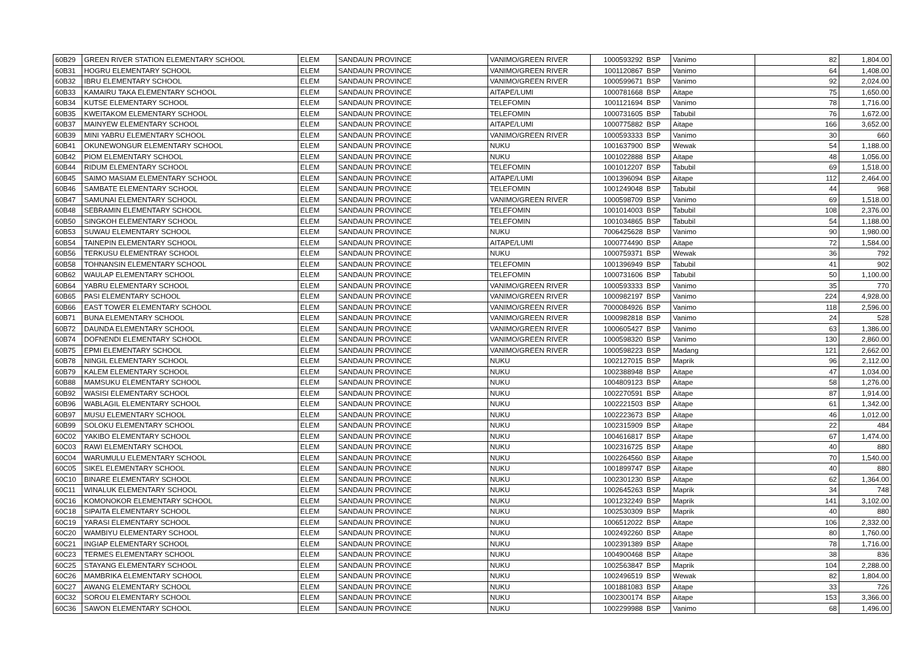| 60B29 | GREEN RIVER STATION ELEMENTARY SCHOOL | ELEM | SANDAUN PROVINCE | VANIMO/GREEN RIVER | 1000593292 | BSP | Vanimo | 82 | 1,804.00 |
| 60B31 | HOGRU ELEMENTARY SCHOOL | ELEM | SANDAUN PROVINCE | VANIMO/GREEN RIVER | 1001120867 | BSP | Vanimo | 64 | 1,408.00 |
| 60B32 | IBRU ELEMENTARY SCHOOL | ELEM | SANDAUN PROVINCE | VANIMO/GREEN RIVER | 1000599671 | BSP | Vanimo | 92 | 2,024.00 |
| 60B33 | KAMAIRU TAKA ELEMENTARY SCHOOL | ELEM | SANDAUN PROVINCE | AITAPE/LUMI | 1000781668 | BSP | Aitape | 75 | 1,650.00 |
| 60B34 | KUTSE ELEMENTARY SCHOOL | ELEM | SANDAUN PROVINCE | TELEFOMIN | 1001121694 | BSP | Vanimo | 78 | 1,716.00 |
| 60B35 | KWEITAKOM ELEMENTARY SCHOOL | ELEM | SANDAUN PROVINCE | TELEFOMIN | 1000731605 | BSP | Tabubil | 76 | 1,672.00 |
| 60B37 | MAINYEW ELEMENTARY SCHOOL | ELEM | SANDAUN PROVINCE | AITAPE/LUMI | 1000775882 | BSP | Aitape | 166 | 3,652.00 |
| 60B39 | MINI YABRU ELEMENTARY SCHOOL | ELEM | SANDAUN PROVINCE | VANIMO/GREEN RIVER | 1000593333 | BSP | Vanimo | 30 | 660 |
| 60B41 | OKUNEWONGUR ELEMENTARY SCHOOL | ELEM | SANDAUN PROVINCE | NUKU | 1001637900 | BSP | Wewak | 54 | 1,188.00 |
| 60B42 | PIOM ELEMENTARY SCHOOL | ELEM | SANDAUN PROVINCE | NUKU | 1001022888 | BSP | Aitape | 48 | 1,056.00 |
| 60B44 | RIDUM ELEMENTARY SCHOOL | ELEM | SANDAUN PROVINCE | TELEFOMIN | 1001012207 | BSP | Tabubil | 69 | 1,518.00 |
| 60B45 | SAIMO MASIAM ELEMENTARY SCHOOL | ELEM | SANDAUN PROVINCE | AITAPE/LUMI | 1001396094 | BSP | Aitape | 112 | 2,464.00 |
| 60B46 | SAMBATE ELEMENTARY SCHOOL | ELEM | SANDAUN PROVINCE | TELEFOMIN | 1001249048 | BSP | Tabubil | 44 | 968 |
| 60B47 | SAMUNAI ELEMENTARY SCHOOL | ELEM | SANDAUN PROVINCE | VANIMO/GREEN RIVER | 1000598709 | BSP | Vanimo | 69 | 1,518.00 |
| 60B48 | SEBRAMIN ELEMENTARY SCHOOL | ELEM | SANDAUN PROVINCE | TELEFOMIN | 1001014003 | BSP | Tabubil | 108 | 2,376.00 |
| 60B50 | SINGKOH ELEMENTARY SCHOOL | ELEM | SANDAUN PROVINCE | TELEFOMIN | 1001034865 | BSP | Tabubil | 54 | 1,188.00 |
| 60B53 | SUWAU ELEMENTARY SCHOOL | ELEM | SANDAUN PROVINCE | NUKU | 7006425628 | BSP | Vanimo | 90 | 1,980.00 |
| 60B54 | TAINEPIN ELEMENTARY SCHOOL | ELEM | SANDAUN PROVINCE | AITAPE/LUMI | 1000774490 | BSP | Aitape | 72 | 1,584.00 |
| 60B56 | TERKUSU ELEMENTRAY SCHOOL | ELEM | SANDAUN PROVINCE | NUKU | 1000759371 | BSP | Wewak | 36 | 792 |
| 60B58 | TOHNANSIN ELEMENTARY SCHOOL | ELEM | SANDAUN PROVINCE | TELEFOMIN | 1001396949 | BSP | Tabubil | 41 | 902 |
| 60B62 | WAULAP ELEMENTARY SCHOOL | ELEM | SANDAUN PROVINCE | TELEFOMIN | 1000731606 | BSP | Tabubil | 50 | 1,100.00 |
| 60B64 | YABRU ELEMENTARY SCHOOL | ELEM | SANDAUN PROVINCE | VANIMO/GREEN RIVER | 1000593333 | BSP | Vanimo | 35 | 770 |
| 60B65 | PASI ELEMENTARY SCHOOL | ELEM | SANDAUN PROVINCE | VANIMO/GREEN RIVER | 1000982197 | BSP | Vanimo | 224 | 4,928.00 |
| 60B66 | EAST TOWER ELEMENTARY SCHOOL | ELEM | SANDAUN PROVINCE | VANIMO/GREEN RIVER | 7000084926 | BSP | Vanimo | 118 | 2,596.00 |
| 60B71 | BUNA ELEMENTARY SCHOOL | ELEM | SANDAUN PROVINCE | VANIMO/GREEN RIVER | 1000982818 | BSP | Vanimo | 24 | 528 |
| 60B72 | DAUNDA ELEMENTARY SCHOOL | ELEM | SANDAUN PROVINCE | VANIMO/GREEN RIVER | 1000605427 | BSP | Vanimo | 63 | 1,386.00 |
| 60B74 | DOFNENDI ELEMENTARY SCHOOL | ELEM | SANDAUN PROVINCE | VANIMO/GREEN RIVER | 1000598320 | BSP | Vanimo | 130 | 2,860.00 |
| 60B75 | EPMI ELEMENTARY SCHOOL | ELEM | SANDAUN PROVINCE | VANIMO/GREEN RIVER | 1000598223 | BSP | Madang | 121 | 2,662.00 |
| 60B78 | NINGIL ELEMENTARY SCHOOL | ELEM | SANDAUN PROVINCE | NUKU | 1002127015 | BSP | Maprik | 96 | 2,112.00 |
| 60B79 | KALEM ELEMENTARY SCHOOL | ELEM | SANDAUN PROVINCE | NUKU | 1002388948 | BSP | Aitape | 47 | 1,034.00 |
| 60B88 | MAMSUKU ELEMENTARY SCHOOL | ELEM | SANDAUN PROVINCE | NUKU | 1004809123 | BSP | Aitape | 58 | 1,276.00 |
| 60B92 | WASISI ELEMENTARY SCHOOL | ELEM | SANDAUN PROVINCE | NUKU | 1002270591 | BSP | Aitape | 87 | 1,914.00 |
| 60B96 | WABLAGIL ELEMENTARY SCHOOL | ELEM | SANDAUN PROVINCE | NUKU | 1002221503 | BSP | Aitape | 61 | 1,342.00 |
| 60B97 | MUSU ELEMENTARY SCHOOL | ELEM | SANDAUN PROVINCE | NUKU | 1002223673 | BSP | Aitape | 46 | 1,012.00 |
| 60B99 | SOLOKU ELEMENTARY SCHOOL | ELEM | SANDAUN PROVINCE | NUKU | 1002315909 | BSP | Aitape | 22 | 484 |
| 60C02 | YAKIBO ELEMENTARY SCHOOL | ELEM | SANDAUN PROVINCE | NUKU | 1004616817 | BSP | Aitape | 67 | 1,474.00 |
| 60C03 | RAWI ELEMENTARY SCHOOL | ELEM | SANDAUN PROVINCE | NUKU | 1002316725 | BSP | Aitape | 40 | 880 |
| 60C04 | WARUMULU ELEMENTARY SCHOOL | ELEM | SANDAUN PROVINCE | NUKU | 1002264560 | BSP | Aitape | 70 | 1,540.00 |
| 60C05 | SIKEL ELEMENTARY SCHOOL | ELEM | SANDAUN PROVINCE | NUKU | 1001899747 | BSP | Aitape | 40 | 880 |
| 60C10 | BINARE ELEMENTARY SCHOOL | ELEM | SANDAUN PROVINCE | NUKU | 1002301230 | BSP | Aitape | 62 | 1,364.00 |
| 60C11 | WINALUK ELEMENTARY SCHOOL | ELEM | SANDAUN PROVINCE | NUKU | 1002645263 | BSP | Maprik | 34 | 748 |
| 60C16 | KOMONOKOR ELEMENTARY SCHOOL | ELEM | SANDAUN PROVINCE | NUKU | 1001232249 | BSP | Maprik | 141 | 3,102.00 |
| 60C18 | SIPAITA ELEMENTARY SCHOOL | ELEM | SANDAUN PROVINCE | NUKU | 1002530309 | BSP | Maprik | 40 | 880 |
| 60C19 | YARASI ELEMENTARY SCHOOL | ELEM | SANDAUN PROVINCE | NUKU | 1006512022 | BSP | Aitape | 106 | 2,332.00 |
| 60C20 | WAMBIYU ELEMENTARY SCHOOL | ELEM | SANDAUN PROVINCE | NUKU | 1002492260 | BSP | Aitape | 80 | 1,760.00 |
| 60C21 | INGIAP ELEMENTARY SCHOOL | ELEM | SANDAUN PROVINCE | NUKU | 1002391389 | BSP | Aitape | 78 | 1,716.00 |
| 60C23 | TERMES ELEMENTARY SCHOOL | ELEM | SANDAUN PROVINCE | NUKU | 1004900468 | BSP | Aitape | 38 | 836 |
| 60C25 | STAYANG ELEMENTARY SCHOOL | ELEM | SANDAUN PROVINCE | NUKU | 1002563847 | BSP | Maprik | 104 | 2,288.00 |
| 60C26 | MAMBRIKA ELEMENTARY SCHOOL | ELEM | SANDAUN PROVINCE | NUKU | 1002496519 | BSP | Wewak | 82 | 1,804.00 |
| 60C27 | AWANG ELEMENTARY SCHOOL | ELEM | SANDAUN PROVINCE | NUKU | 1001881083 | BSP | Aitape | 33 | 726 |
| 60C32 | SOROU ELEMENTARY SCHOOL | ELEM | SANDAUN PROVINCE | NUKU | 1002300174 | BSP | Aitape | 153 | 3,366.00 |
| 60C36 | SAWON ELEMENTARY SCHOOL | ELEM | SANDAUN PROVINCE | NUKU | 1002299988 | BSP | Vanimo | 68 | 1,496.00 |